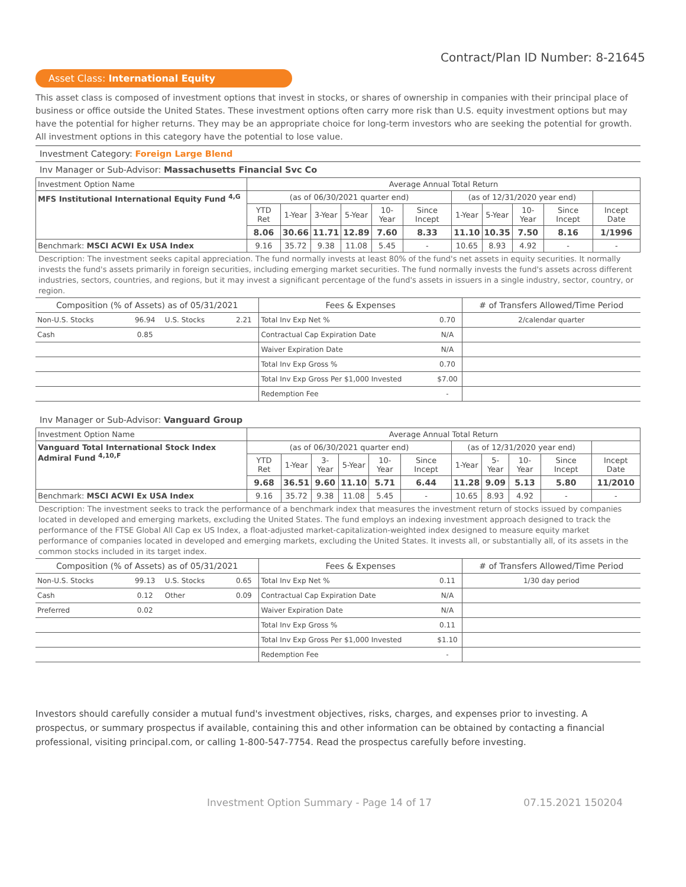Contract/Plan ID Number: 8-21645
Asset Class: International Equity
This asset class is composed of investment options that invest in stocks, or shares of ownership in companies with their principal place of business or office outside the United States. These investment options often carry more risk than U.S. equity investment options but may have the potential for higher returns. They may be an appropriate choice for long-term investors who are seeking the potential for growth. All investment options in this category have the potential to lose value.
Investment Category: Foreign Large Blend
Inv Manager or Sub-Advisor: Massachusetts Financial Svc Co
| Investment Option Name | Average Annual Total Return | | | | | | | | | | |
| --- | --- | --- | --- | --- | --- | --- | --- | --- | --- | --- | --- |
| MFS Institutional International Equity Fund <sup>4,G</sup> | (as of 06/30/2021 quarter end) | | | | | | (as of 12/31/2020 year end) | | | | |
| | YTD Ret | 1-Year | 3-Year | 5-Year | 10-Year | Since Incept | 1-Year | 5-Year | 10-Year | Since Incept | Incept Date |
| | 8.06 | 30.66 | 11.71 | 12.89 | 7.60 | 8.33 | 11.10 | 10.35 | 7.50 | 8.16 | 1/1996 |
| Benchmark: MSCI ACWI Ex USA Index | 9.16 | 35.72 | 9.38 | 11.08 | 5.45 | - | 10.65 | 8.93 | 4.92 | - | - |
Description: The investment seeks capital appreciation. The fund normally invests at least 80% of the fund's net assets in equity securities. It normally invests the fund's assets primarily in foreign securities, including emerging market securities. The fund normally invests the fund's assets across different industries, sectors, countries, and regions, but it may invest a significant percentage of the fund's assets in issuers in a single industry, sector, country, or region.
| Composition (% of Assets) as of 05/31/2021 | | | | Fees & Expenses | | # of Transfers Allowed/Time Period |
| Non-U.S. Stocks | 96.94 | U.S. Stocks | 2.21 | Total Inv Exp Net % | 0.70 | 2/calendar quarter |
| Cash | 0.85 | | | Contractual Cap Expiration Date | N/A | |
| | | | | Waiver Expiration Date | N/A | |
| | | | | Total Inv Exp Gross % | 0.70 | |
| | | | | Total Inv Exp Gross Per $1,000 Invested | $7.00 | |
| | | | | Redemption Fee | - | |
Inv Manager or Sub-Advisor: Vanguard Group
| Investment Option Name | Average Annual Total Return | | | | | | | | | | |
| --- | --- | --- | --- | --- | --- | --- | --- | --- | --- | --- | --- |
| Vanguard Total International Stock Index Admiral Fund <sup>4,10,F</sup> | (as of 06/30/2021 quarter end) | | | | | | (as of 12/31/2020 year end) | | | | |
| | YTD Ret | 1-Year | 3-Year | 5-Year | 10-Year | Since Incept | 1-Year | 5-Year | 10-Year | Since Incept | Incept Date |
| | 9.68 | 36.51 | 9.60 | 11.10 | 5.71 | 6.44 | 11.28 | 9.09 | 5.13 | 5.80 | 11/2010 |
| Benchmark: MSCI ACWI Ex USA Index | 9.16 | 35.72 | 9.38 | 11.08 | 5.45 | - | 10.65 | 8.93 | 4.92 | - | - |
Description: The investment seeks to track the performance of a benchmark index that measures the investment return of stocks issued by companies located in developed and emerging markets, excluding the United States. The fund employs an indexing investment approach designed to track the performance of the FTSE Global All Cap ex US Index, a float-adjusted market-capitalization-weighted index designed to measure equity market performance of companies located in developed and emerging markets, excluding the United States. It invests all, or substantially all, of its assets in the common stocks included in its target index.
| Composition (% of Assets) as of 05/31/2021 | | | | Fees & Expenses | | # of Transfers Allowed/Time Period |
| Non-U.S. Stocks | 99.13 | U.S. Stocks | 0.65 | Total Inv Exp Net % | 0.11 | 1/30 day period |
| Cash | 0.12 | Other | 0.09 | Contractual Cap Expiration Date | N/A | |
| Preferred | 0.02 | | | Waiver Expiration Date | N/A | |
| | | | | Total Inv Exp Gross % | 0.11 | |
| | | | | Total Inv Exp Gross Per $1,000 Invested | $1.10 | |
| | | | | Redemption Fee | - | |
Investors should carefully consider a mutual fund's investment objectives, risks, charges, and expenses prior to investing. A prospectus, or summary prospectus if available, containing this and other information can be obtained by contacting a financial professional, visiting principal.com, or calling 1-800-547-7754. Read the prospectus carefully before investing.
Investment Option Summary - Page 14 of 17 07.15.2021 150204